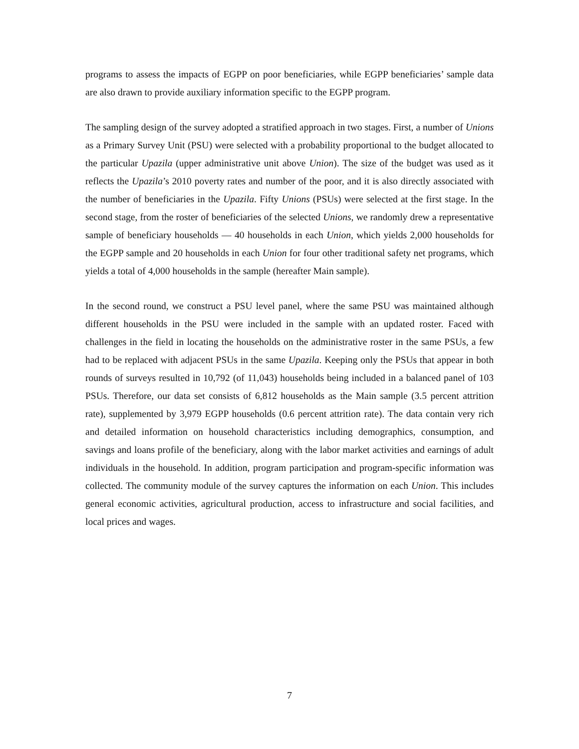programs to assess the impacts of EGPP on poor beneficiaries, while EGPP beneficiaries’ sample data are also drawn to provide auxiliary information specific to the EGPP program.
The sampling design of the survey adopted a stratified approach in two stages. First, a number of Unions as a Primary Survey Unit (PSU) were selected with a probability proportional to the budget allocated to the particular Upazila (upper administrative unit above Union). The size of the budget was used as it reflects the Upazila’s 2010 poverty rates and number of the poor, and it is also directly associated with the number of beneficiaries in the Upazila. Fifty Unions (PSUs) were selected at the first stage. In the second stage, from the roster of beneficiaries of the selected Unions, we randomly drew a representative sample of beneficiary households — 40 households in each Union, which yields 2,000 households for the EGPP sample and 20 households in each Union for four other traditional safety net programs, which yields a total of 4,000 households in the sample (hereafter Main sample).
In the second round, we construct a PSU level panel, where the same PSU was maintained although different households in the PSU were included in the sample with an updated roster. Faced with challenges in the field in locating the households on the administrative roster in the same PSUs, a few had to be replaced with adjacent PSUs in the same Upazila. Keeping only the PSUs that appear in both rounds of surveys resulted in 10,792 (of 11,043) households being included in a balanced panel of 103 PSUs. Therefore, our data set consists of 6,812 households as the Main sample (3.5 percent attrition rate), supplemented by 3,979 EGPP households (0.6 percent attrition rate). The data contain very rich and detailed information on household characteristics including demographics, consumption, and savings and loans profile of the beneficiary, along with the labor market activities and earnings of adult individuals in the household. In addition, program participation and program-specific information was collected. The community module of the survey captures the information on each Union. This includes general economic activities, agricultural production, access to infrastructure and social facilities, and local prices and wages.
7